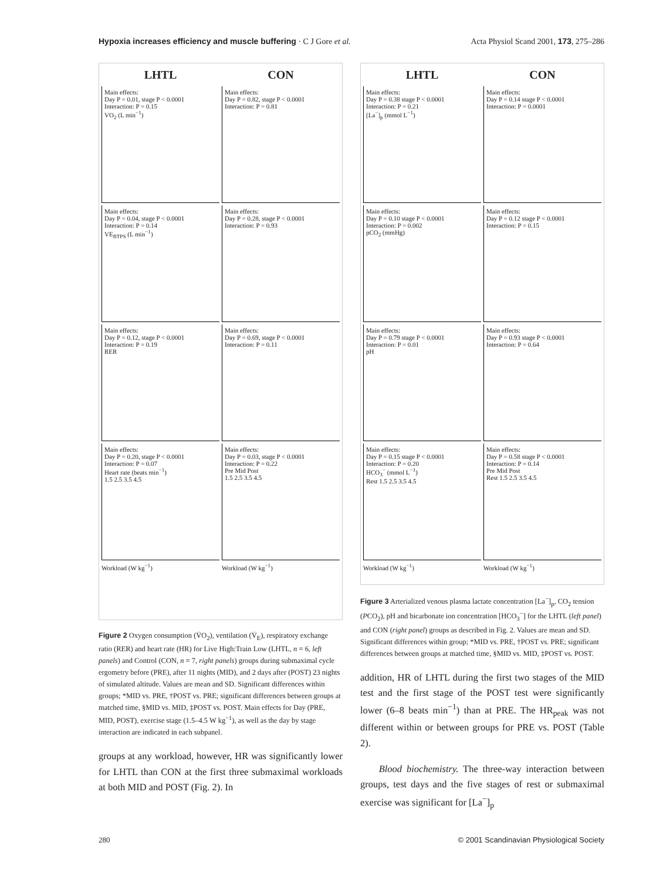Hypoxia increases efficiency and muscle buffering · C J Gore et al. Acta Physiol Scand 2001, 173, 275–286
LHTL
CON
Main effects:
Day P = 0.01, stage P < 0.0001
Interaction: P = 0.15
VO<sub>2</sub> (L min<sup>−1</sup>)
Main effects:
Day P = 0.82, stage P < 0.0001
Interaction: P = 0.81
Main effects:
Day P = 0.04, stage P < 0.0001
Interaction: P = 0.14
VE<sub>BTPS</sub> (L min<sup>−1</sup>)
Main effects:
Day P = 0.28, stage P < 0.0001
Interaction: P = 0.93
Main effects:
Day P = 0.12, stage P < 0.0001
Interaction: P = 0.19
RER
Main effects:
Day P = 0.69, stage P < 0.0001
Interaction: P = 0.11
Main effects:
Day P = 0.20, stage P < 0.0001
Interaction: P = 0.07
Heart rate (beats min<sup>−1</sup>)
1.5 2.5 3.5 4.5
Main effects:
Day P = 0.03, stage P < 0.0001
Interaction: P = 0.22
Pre Mid Post
1.5 2.5 3.5 4.5
Workload (W kg<sup>−1</sup>)
Workload (W kg<sup>−1</sup>)
Figure 2 Oxygen consumption (V̇O<sub>2</sub>), ventilation (V̇<sub>E</sub>), respiratory exchange ratio (RER) and heart rate (HR) for Live High:Train Low (LHTL, n = 6, left panels) and Control (CON, n = 7, right panels) groups during submaximal cycle ergometry before (PRE), after 11 nights (MID), and 2 days after (POST) 23 nights of simulated altitude. Values are mean and SD. Significant differences within groups; *MID vs. PRE, †POST vs. PRE; significant differences between groups at matched time, §MID vs. MID, ‡POST vs. POST. Main effects for Day (PRE, MID, POST), exercise stage (1.5–4.5 W kg<sup>−1</sup>), as well as the day by stage interaction are indicated in each subpanel.
groups at any workload, however, HR was significantly lower for LHTL than CON at the first three submaximal workloads at both MID and POST (Fig. 2). In
LHTL
CON
Main effects:
Day P = 0.38 stage P < 0.0001
Interaction: P = 0.21
[La<sup>−</sup>]<sub>p</sub> (mmol L<sup>−1</sup>)
Main effects:
Day P = 0.14 stage P < 0.0001
Interaction: P = 0.0001
Main effects:
Day P = 0.10 stage P < 0.0001
Interaction: P = 0.002
pCO<sub>2</sub> (mmHg)
Main effects:
Day P = 0.12 stage P < 0.0001
Interaction: P = 0.15
Main effects:
Day P = 0.79 stage P < 0.0001
Interaction: P = 0.01
pH
Main effects:
Day P = 0.93 stage P < 0.0001
Interaction: P = 0.64
Main effects:
Day P = 0.15 stage P < 0.0001
Interaction: P = 0.20
HCO<sub>3</sub><sup>−</sup> (mmol L<sup>−1</sup>)
Rest 1.5 2.5 3.5 4.5
Main effects:
Day P = 0.58 stage P < 0.0001
Interaction: P = 0.14
Pre Mid Post
Rest 1.5 2.5 3.5 4.5
Workload (W kg<sup>−1</sup>)
Workload (W kg<sup>−1</sup>)
Figure 3 Arterialized venous plasma lactate concentration [La<sup>−</sup>]<sub>p</sub>, CO<sub>2</sub> tension (PCO<sub>2</sub>), pH and bicarbonate ion concentration [HCO<sub>3</sub><sup>−</sup>] for the LHTL (left panel) and CON (right panel) groups as described in Fig. 2. Values are mean and SD. Significant differences within group; *MID vs. PRE, †POST vs. PRE; significant differences between groups at matched time, §MID vs. MID, ‡POST vs. POST.
addition, HR of LHTL during the first two stages of the MID test and the first stage of the POST test were significantly lower (6–8 beats min<sup>−1</sup>) than at PRE. The HR<sub>peak</sub> was not different within or between groups for PRE vs. POST (Table 2).
Blood biochemistry. The three-way interaction between groups, test days and the five stages of rest or submaximal exercise was significant for [La<sup>−</sup>]<sub>p</sub>
280 © 2001 Scandinavian Physiological Society